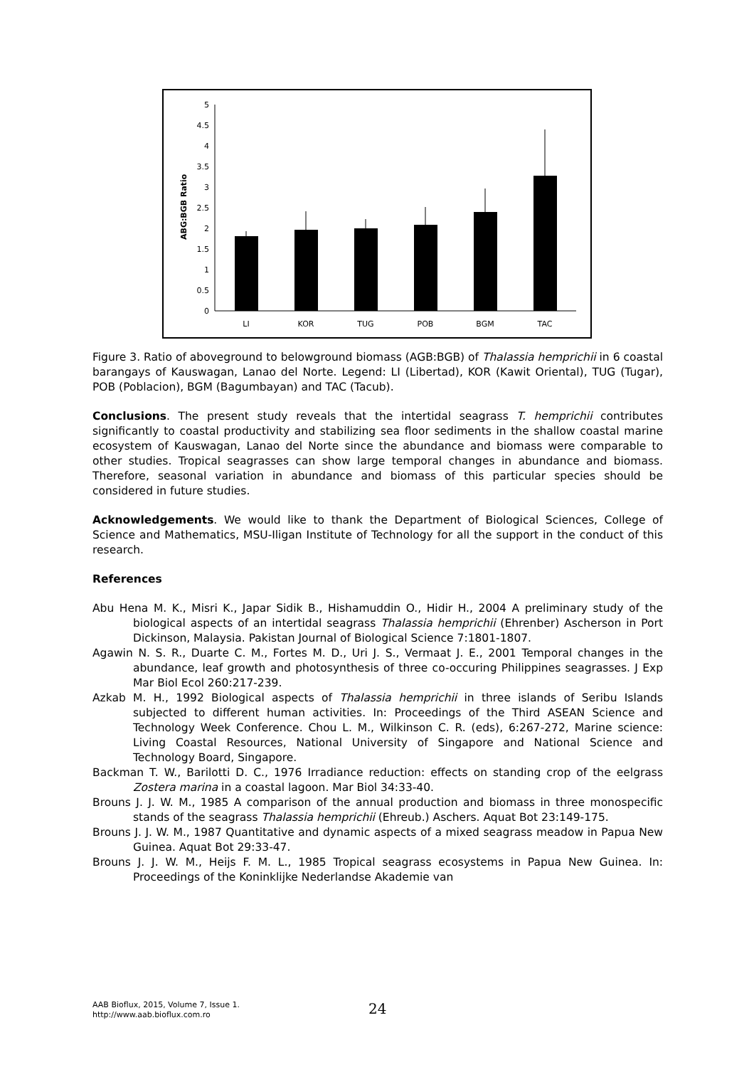ABG:BGB Ratio
0
0.5
1
1.5
2
2.5
3
3.5
4
4.5
5
LI
KOR
TUG
POB
BGM
TAC
Figure 3. Ratio of aboveground to belowground biomass (AGB:BGB) of Thalassia hemprichii in 6 coastal barangays of Kauswagan, Lanao del Norte. Legend: LI (Libertad), KOR (Kawit Oriental), TUG (Tugar), POB (Poblacion), BGM (Bagumbayan) and TAC (Tacub).
Conclusions. The present study reveals that the intertidal seagrass T. hemprichii contributes significantly to coastal productivity and stabilizing sea floor sediments in the shallow coastal marine ecosystem of Kauswagan, Lanao del Norte since the abundance and biomass were comparable to other studies. Tropical seagrasses can show large temporal changes in abundance and biomass. Therefore, seasonal variation in abundance and biomass of this particular species should be considered in future studies.
Acknowledgements. We would like to thank the Department of Biological Sciences, College of Science and Mathematics, MSU-Iligan Institute of Technology for all the support in the conduct of this research.
References
Abu Hena M. K., Misri K., Japar Sidik B., Hishamuddin O., Hidir H., 2004 A preliminary study of the biological aspects of an intertidal seagrass Thalassia hemprichii (Ehrenber) Ascherson in Port Dickinson, Malaysia. Pakistan Journal of Biological Science 7:1801-1807.
Agawin N. S. R., Duarte C. M., Fortes M. D., Uri J. S., Vermaat J. E., 2001 Temporal changes in the abundance, leaf growth and photosynthesis of three co-occuring Philippines seagrasses. J Exp Mar Biol Ecol 260:217-239.
Azkab M. H., 1992 Biological aspects of Thalassia hemprichii in three islands of Seribu Islands subjected to different human activities. In: Proceedings of the Third ASEAN Science and Technology Week Conference. Chou L. M., Wilkinson C. R. (eds), 6:267-272, Marine science: Living Coastal Resources, National University of Singapore and National Science and Technology Board, Singapore.
Backman T. W., Barilotti D. C., 1976 Irradiance reduction: effects on standing crop of the eelgrass Zostera marina in a coastal lagoon. Mar Biol 34:33-40.
Brouns J. J. W. M., 1985 A comparison of the annual production and biomass in three monospecific stands of the seagrass Thalassia hemprichii (Ehreub.) Aschers. Aquat Bot 23:149-175.
Brouns J. J. W. M., 1987 Quantitative and dynamic aspects of a mixed seagrass meadow in Papua New Guinea. Aquat Bot 29:33-47.
Brouns J. J. W. M., Heijs F. M. L., 1985 Tropical seagrass ecosystems in Papua New Guinea. In: Proceedings of the Koninklijke Nederlandse Akademie van
AAB Bioflux, 2015, Volume 7, Issue 1.
http://www.aab.bioflux.com.ro
24